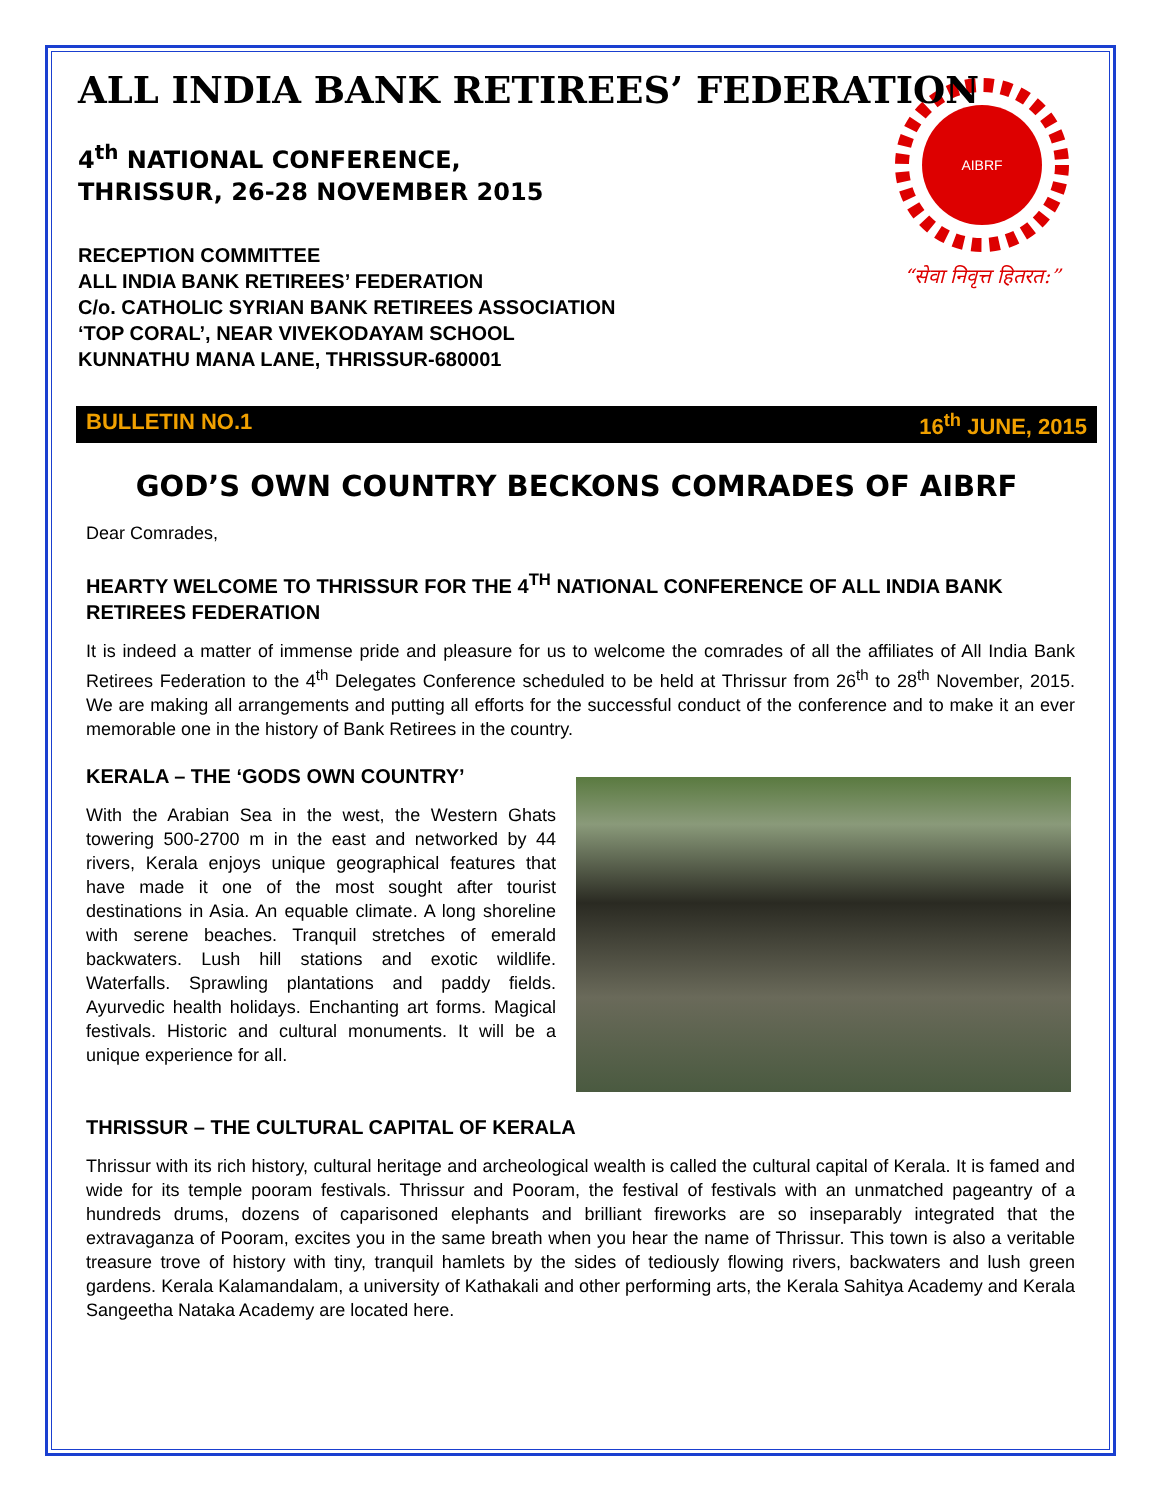AIBRF
“सेवा निवृत्त हितरत:”
ALL INDIA BANK RETIREES’ FEDERATION
4<sup>th</sup> NATIONAL CONFERENCE,
THRISSUR, 26-28 NOVEMBER 2015
RECEPTION COMMITTEE
ALL INDIA BANK RETIREES’ FEDERATION
C/o. CATHOLIC SYRIAN BANK RETIREES ASSOCIATION
‘TOP CORAL’, NEAR VIVEKODAYAM SCHOOL
KUNNATHU MANA LANE, THRISSUR-680001
BULLETIN NO.1 16<sup>th</sup> JUNE, 2015
GOD’S OWN COUNTRY BECKONS COMRADES OF AIBRF
Dear Comrades,
HEARTY WELCOME TO THRISSUR FOR THE 4<sup>TH</sup> NATIONAL CONFERENCE OF ALL INDIA BANK RETIREES FEDERATION
It is indeed a matter of immense pride and pleasure for us to welcome the comrades of all the affiliates of All India Bank Retirees Federation to the 4<sup>th</sup> Delegates Conference scheduled to be held at Thrissur from 26<sup>th</sup> to 28<sup>th</sup> November, 2015. We are making all arrangements and putting all efforts for the successful conduct of the conference and to make it an ever memorable one in the history of Bank Retirees in the country.
KERALA – THE ‘GODS OWN COUNTRY’
With the Arabian Sea in the west, the Western Ghats towering 500-2700 m in the east and networked by 44 rivers, Kerala enjoys unique geographical features that have made it one of the most sought after tourist destinations in Asia. An equable climate. A long shoreline with serene beaches. Tranquil stretches of emerald backwaters. Lush hill stations and exotic wildlife. Waterfalls. Sprawling plantations and paddy fields. Ayurvedic health holidays. Enchanting art forms. Magical festivals. Historic and cultural monuments. It will be a unique experience for all.
THRISSUR – THE CULTURAL CAPITAL OF KERALA
Thrissur with its rich history, cultural heritage and archeological wealth is called the cultural capital of Kerala. It is famed and wide for its temple pooram festivals. Thrissur and Pooram, the festival of festivals with an unmatched pageantry of a hundreds drums, dozens of caparisoned elephants and brilliant fireworks are so inseparably integrated that the extravaganza of Pooram, excites you in the same breath when you hear the name of Thrissur. This town is also a veritable treasure trove of history with tiny, tranquil hamlets by the sides of tediously flowing rivers, backwaters and lush green gardens. Kerala Kalamandalam, a university of Kathakali and other performing arts, the Kerala Sahitya Academy and Kerala Sangeetha Nataka Academy are located here.